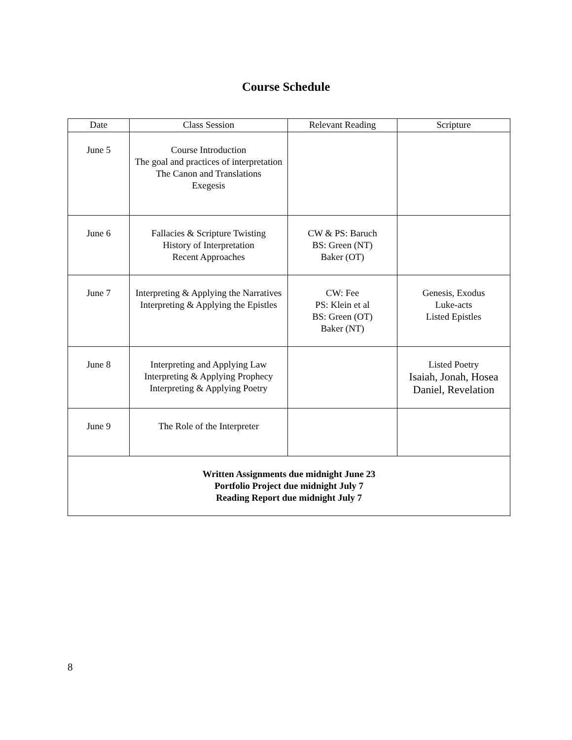Course Schedule
| Date | Class Session | Relevant Reading | Scripture |
| --- | --- | --- | --- |
| June 5 | Course Introduction The goal and practices of interpretation The Canon and Translations Exegesis | | |
| June 6 | Fallacies & Scripture Twisting History of Interpretation Recent Approaches | CW & PS: Baruch BS: Green (NT) Baker (OT) | |
| June 7 | Interpreting & Applying the Narratives Interpreting & Applying the Epistles | CW: Fee PS: Klein et al BS: Green (OT) Baker (NT) | Genesis, Exodus Luke-acts Listed Epistles |
| June 8 | Interpreting and Applying Law Interpreting & Applying Prophecy Interpreting & Applying Poetry | | Listed Poetry Isaiah, Jonah, Hosea Daniel, Revelation |
| June 9 | The Role of the Interpreter | | |
| Written Assignments due midnight June 23 Portfolio Project due midnight July 7 Reading Report due midnight July 7 | | | |
8